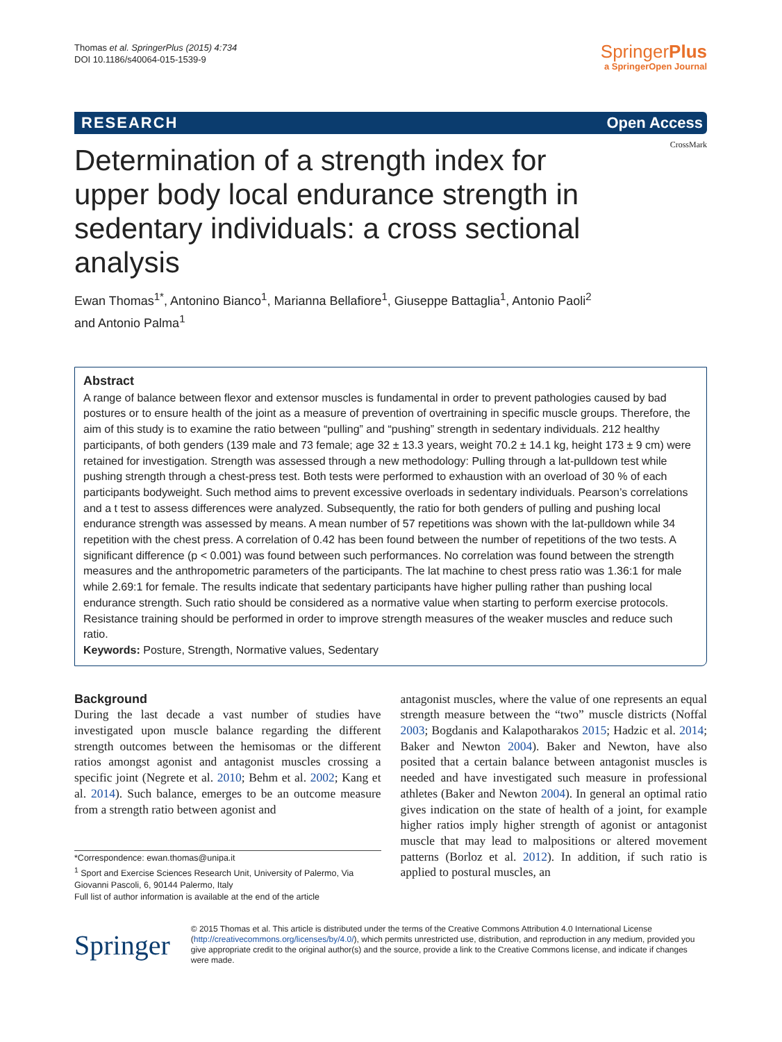Thomas et al. SpringerPlus (2015) 4:734
DOI 10.1186/s40064-015-1539-9
SpringerPlus
a SpringerOpen Journal
RESEARCH Open Access
CrossMark
Determination of a strength index for upper body local endurance strength in sedentary individuals: a cross sectional analysis
Ewan Thomas<sup>1*</sup>, Antonino Bianco<sup>1</sup>, Marianna Bellafiore<sup>1</sup>, Giuseppe Battaglia<sup>1</sup>, Antonio Paoli<sup>2</sup>
and Antonio Palma<sup>1</sup>
Abstract
A range of balance between flexor and extensor muscles is fundamental in order to prevent pathologies caused by bad postures or to ensure health of the joint as a measure of prevention of overtraining in specific muscle groups. Therefore, the aim of this study is to examine the ratio between “pulling” and “pushing” strength in sedentary individuals. 212 healthy participants, of both genders (139 male and 73 female; age 32 ± 13.3 years, weight 70.2 ± 14.1 kg, height 173 ± 9 cm) were retained for investigation. Strength was assessed through a new methodology: Pulling through a lat-pulldown test while pushing strength through a chest-press test. Both tests were performed to exhaustion with an overload of 30 % of each participants bodyweight. Such method aims to prevent excessive overloads in sedentary individuals. Pearson’s correlations and a t test to assess differences were analyzed. Subsequently, the ratio for both genders of pulling and pushing local endurance strength was assessed by means. A mean number of 57 repetitions was shown with the lat-pulldown while 34 repetition with the chest press. A correlation of 0.42 has been found between the number of repetitions of the two tests. A significant difference (p < 0.001) was found between such performances. No correlation was found between the strength measures and the anthropometric parameters of the participants. The lat machine to chest press ratio was 1.36:1 for male while 2.69:1 for female. The results indicate that sedentary participants have higher pulling rather than pushing local endurance strength. Such ratio should be considered as a normative value when starting to perform exercise protocols. Resistance training should be performed in order to improve strength measures of the weaker muscles and reduce such ratio.
Keywords: Posture, Strength, Normative values, Sedentary
Background
During the last decade a vast number of studies have investigated upon muscle balance regarding the different strength outcomes between the hemisomas or the different ratios amongst agonist and antagonist muscles crossing a specific joint (Negrete et al. 2010; Behm et al. 2002; Kang et al. 2014). Such balance, emerges to be an outcome measure from a strength ratio between agonist and
*Correspondence: ewan.thomas@unipa.it
<sup>1</sup> Sport and Exercise Sciences Research Unit, University of Palermo, Via Giovanni Pascoli, 6, 90144 Palermo, Italy
Full list of author information is available at the end of the article
antagonist muscles, where the value of one represents an equal strength measure between the “two” muscle districts (Noffal 2003; Bogdanis and Kalapotharakos 2015; Hadzic et al. 2014; Baker and Newton 2004). Baker and Newton, have also posited that a certain balance between antagonist muscles is needed and have investigated such measure in professional athletes (Baker and Newton 2004). In general an optimal ratio gives indication on the state of health of a joint, for example higher ratios imply higher strength of agonist or antagonist muscle that may lead to malpositions or altered movement patterns (Borloz et al. 2012). In addition, if such ratio is applied to postural muscles, an
Springer
© 2015 Thomas et al. This article is distributed under the terms of the Creative Commons Attribution 4.0 International License (http://creativecommons.org/licenses/by/4.0/), which permits unrestricted use, distribution, and reproduction in any medium, provided you give appropriate credit to the original author(s) and the source, provide a link to the Creative Commons license, and indicate if changes were made.